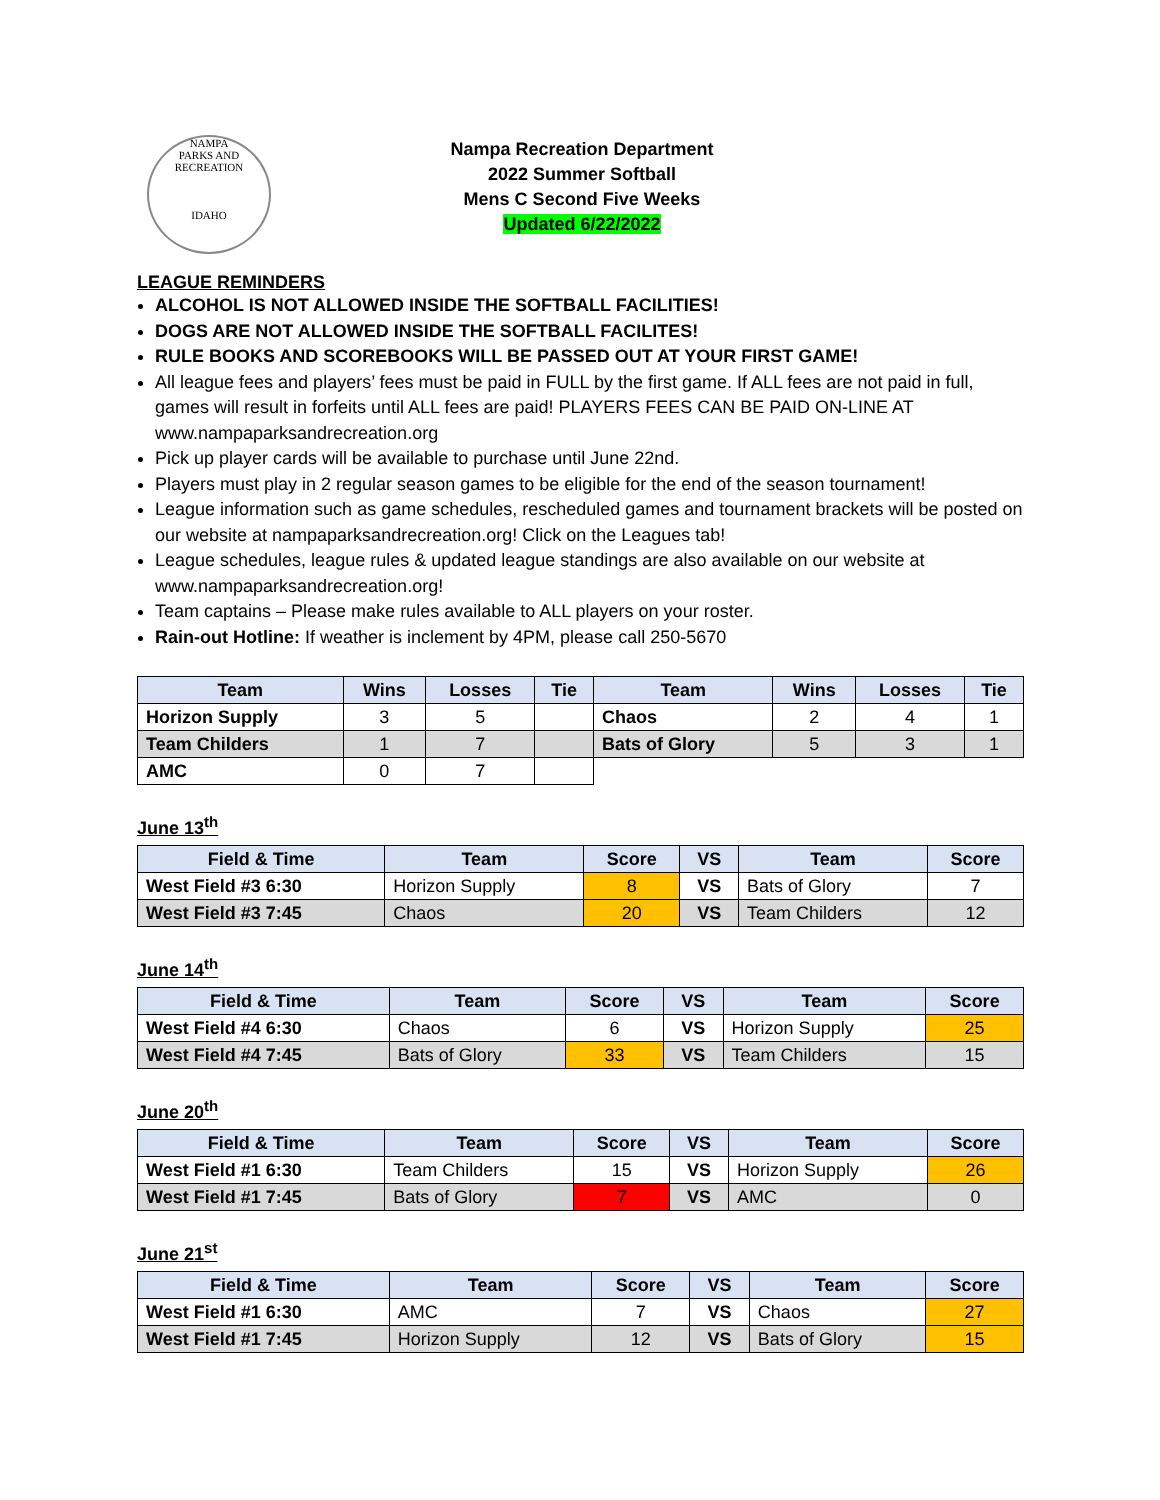NAMPA
PARKS AND RECREATION
IDAHO
Nampa Recreation Department
2022 Summer Softball
Mens C Second Five Weeks
Updated 6/22/2022
LEAGUE REMINDERS
ALCOHOL IS NOT ALLOWED INSIDE THE SOFTBALL FACILITIES!
DOGS ARE NOT ALLOWED INSIDE THE SOFTBALL FACILITES!
RULE BOOKS AND SCOREBOOKS WILL BE PASSED OUT AT YOUR FIRST GAME!
All league fees and players’ fees must be paid in FULL by the first game. If ALL fees are not paid in full, games will result in forfeits until ALL fees are paid! PLAYERS FEES CAN BE PAID ON-LINE AT www.nampaparksandrecreation.org
Pick up player cards will be available to purchase until June 22nd.
Players must play in 2 regular season games to be eligible for the end of the season tournament!
League information such as game schedules, rescheduled games and tournament brackets will be posted on our website at nampaparksandrecreation.org! Click on the Leagues tab!
League schedules, league rules & updated league standings are also available on our website at www.nampaparksandrecreation.org!
Team captains – Please make rules available to ALL players on your roster.
Rain-out Hotline: If weather is inclement by 4PM, please call 250-5670
| Team | Wins | Losses | Tie | Team | Wins | Losses | Tie |
| --- | --- | --- | --- | --- | --- | --- | --- |
| Horizon Supply | 3 | 5 | | Chaos | 2 | 4 | 1 |
| Team Childers | 1 | 7 | | Bats of Glory | 5 | 3 | 1 |
| AMC | 0 | 7 | | | | | |
June 13<sup>th</sup>
| Field & Time | Team | Score | VS | Team | Score |
| --- | --- | --- | --- | --- | --- |
| West Field #3 6:30 | Horizon Supply | 8 | VS | Bats of Glory | 7 |
| West Field #3 7:45 | Chaos | 20 | VS | Team Childers | 12 |
June 14<sup>th</sup>
| Field & Time | Team | Score | VS | Team | Score |
| --- | --- | --- | --- | --- | --- |
| West Field #4 6:30 | Chaos | 6 | VS | Horizon Supply | 25 |
| West Field #4 7:45 | Bats of Glory | 33 | VS | Team Childers | 15 |
June 20<sup>th</sup>
| Field & Time | Team | Score | VS | Team | Score |
| --- | --- | --- | --- | --- | --- |
| West Field #1 6:30 | Team Childers | 15 | VS | Horizon Supply | 26 |
| West Field #1 7:45 | Bats of Glory | 7 | VS | AMC | 0 |
June 21<sup>st</sup>
| Field & Time | Team | Score | VS | Team | Score |
| --- | --- | --- | --- | --- | --- |
| West Field #1 6:30 | AMC | 7 | VS | Chaos | 27 |
| West Field #1 7:45 | Horizon Supply | 12 | VS | Bats of Glory | 15 |